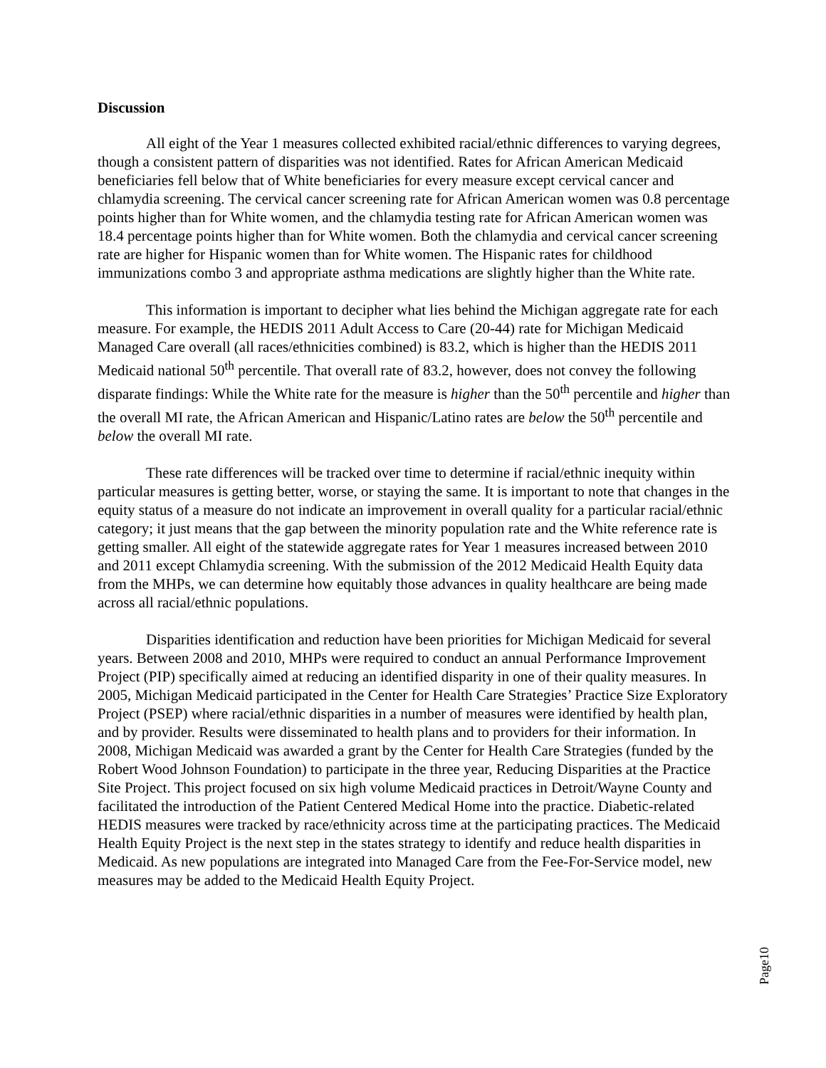Discussion
All eight of the Year 1 measures collected exhibited racial/ethnic differences to varying degrees, though a consistent pattern of disparities was not identified. Rates for African American Medicaid beneficiaries fell below that of White beneficiaries for every measure except cervical cancer and chlamydia screening. The cervical cancer screening rate for African American women was 0.8 percentage points higher than for White women, and the chlamydia testing rate for African American women was 18.4 percentage points higher than for White women. Both the chlamydia and cervical cancer screening rate are higher for Hispanic women than for White women. The Hispanic rates for childhood immunizations combo 3 and appropriate asthma medications are slightly higher than the White rate.
This information is important to decipher what lies behind the Michigan aggregate rate for each measure. For example, the HEDIS 2011 Adult Access to Care (20-44) rate for Michigan Medicaid Managed Care overall (all races/ethnicities combined) is 83.2, which is higher than the HEDIS 2011 Medicaid national 50<sup>th</sup> percentile. That overall rate of 83.2, however, does not convey the following disparate findings: While the White rate for the measure is higher than the 50<sup>th</sup> percentile and higher than the overall MI rate, the African American and Hispanic/Latino rates are below the 50<sup>th</sup> percentile and below the overall MI rate.
These rate differences will be tracked over time to determine if racial/ethnic inequity within particular measures is getting better, worse, or staying the same. It is important to note that changes in the equity status of a measure do not indicate an improvement in overall quality for a particular racial/ethnic category; it just means that the gap between the minority population rate and the White reference rate is getting smaller. All eight of the statewide aggregate rates for Year 1 measures increased between 2010 and 2011 except Chlamydia screening. With the submission of the 2012 Medicaid Health Equity data from the MHPs, we can determine how equitably those advances in quality healthcare are being made across all racial/ethnic populations.
Disparities identification and reduction have been priorities for Michigan Medicaid for several years. Between 2008 and 2010, MHPs were required to conduct an annual Performance Improvement Project (PIP) specifically aimed at reducing an identified disparity in one of their quality measures. In 2005, Michigan Medicaid participated in the Center for Health Care Strategies’ Practice Size Exploratory Project (PSEP) where racial/ethnic disparities in a number of measures were identified by health plan, and by provider. Results were disseminated to health plans and to providers for their information. In 2008, Michigan Medicaid was awarded a grant by the Center for Health Care Strategies (funded by the Robert Wood Johnson Foundation) to participate in the three year, Reducing Disparities at the Practice Site Project. This project focused on six high volume Medicaid practices in Detroit/Wayne County and facilitated the introduction of the Patient Centered Medical Home into the practice. Diabetic-related HEDIS measures were tracked by race/ethnicity across time at the participating practices. The Medicaid Health Equity Project is the next step in the states strategy to identify and reduce health disparities in Medicaid. As new populations are integrated into Managed Care from the Fee-For-Service model, new measures may be added to the Medicaid Health Equity Project.
Page10